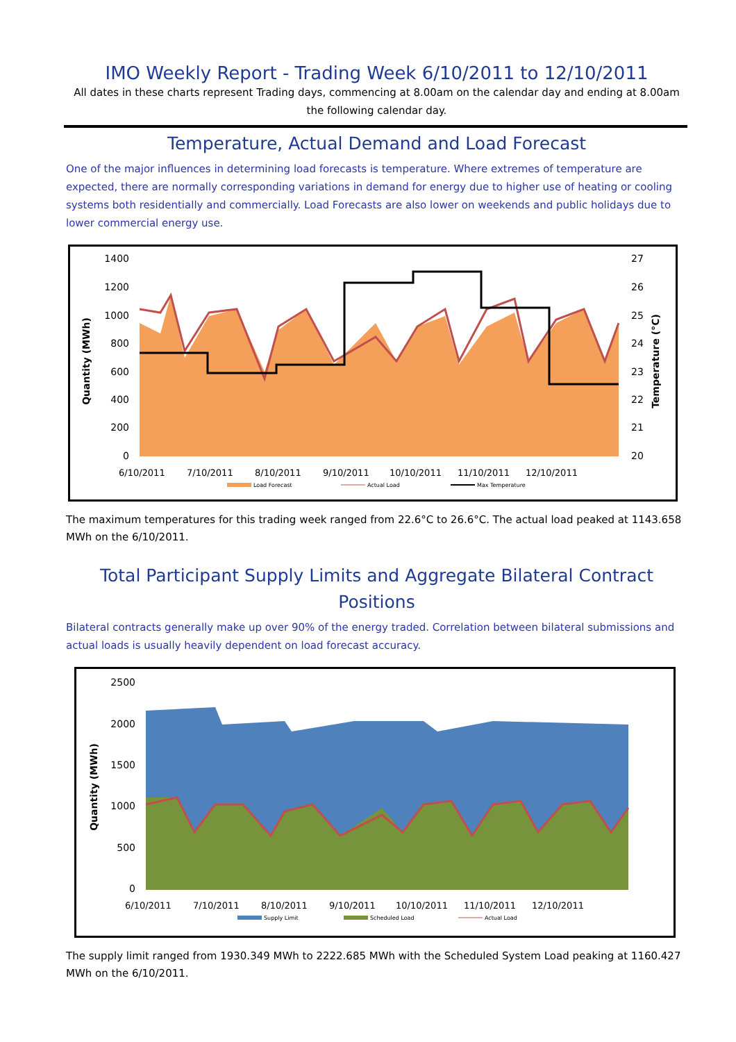IMO Weekly Report - Trading Week 6/10/2011 to 12/10/2011
All dates in these charts represent Trading days, commencing at 8.00am on the calendar day and ending at 8.00am the following calendar day.
Temperature, Actual Demand and Load Forecast
One of the major influences in determining load forecasts is temperature. Where extremes of temperature are expected, there are normally corresponding variations in demand for energy due to higher use of heating or cooling systems both residentially and commercially. Load Forecasts are also lower on weekends and public holidays due to lower commercial energy use.
1400
1200
1000
800
600
400
200
0
27
26
25
24
23
22
21
20
Quantity (MWh)
Temperature (°C)
6/10/2011
7/10/2011
8/10/2011
9/10/2011
10/10/2011
11/10/2011
12/10/2011
Load Forecast
Actual Load
Max Temperature
The maximum temperatures for this trading week ranged from 22.6°C to 26.6°C. The actual load peaked at 1143.658 MWh on the 6/10/2011.
Total Participant Supply Limits and Aggregate Bilateral Contract Positions
Bilateral contracts generally make up over 90% of the energy traded. Correlation between bilateral submissions and actual loads is usually heavily dependent on load forecast accuracy.
2500
2000
1500
1000
500
0
Quantity (MWh)
6/10/2011
7/10/2011
8/10/2011
9/10/2011
10/10/2011
11/10/2011
12/10/2011
Supply Limit
Scheduled Load
Actual Load
The supply limit ranged from 1930.349 MWh to 2222.685 MWh with the Scheduled System Load peaking at 1160.427 MWh on the 6/10/2011.